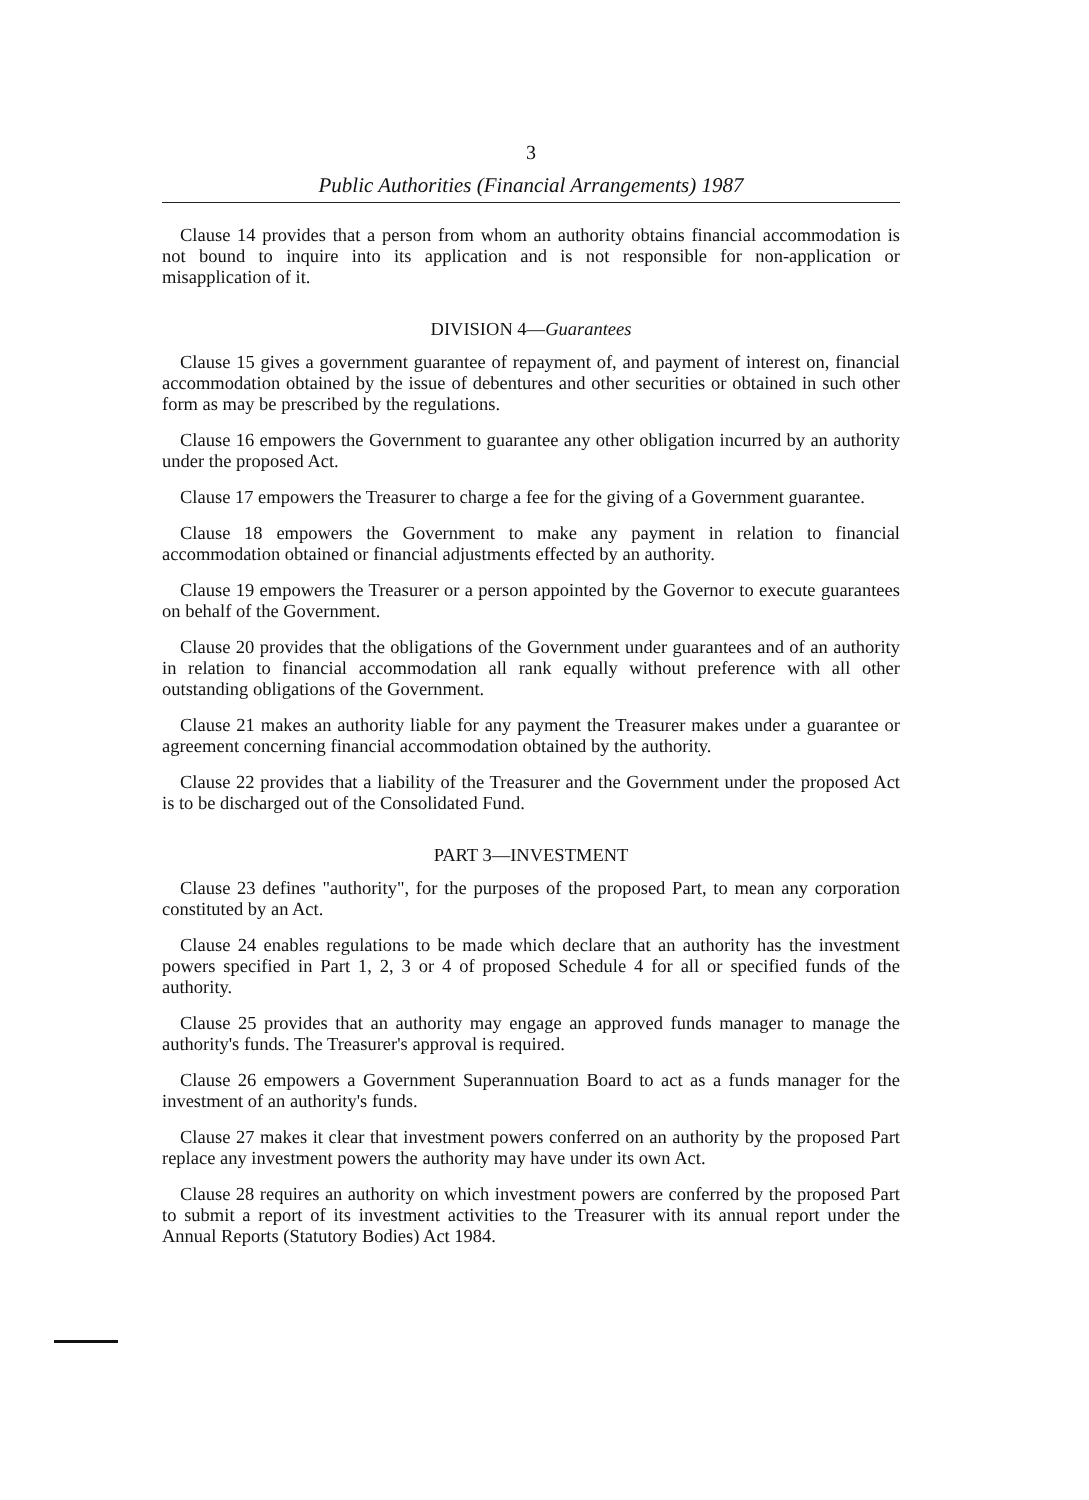3
Public Authorities (Financial Arrangements) 1987
Clause 14 provides that a person from whom an authority obtains financial accommodation is not bound to inquire into its application and is not responsible for non-application or misapplication of it.
DIVISION 4—Guarantees
Clause 15 gives a government guarantee of repayment of, and payment of interest on, financial accommodation obtained by the issue of debentures and other securities or obtained in such other form as may be prescribed by the regulations.
Clause 16 empowers the Government to guarantee any other obligation incurred by an authority under the proposed Act.
Clause 17 empowers the Treasurer to charge a fee for the giving of a Government guarantee.
Clause 18 empowers the Government to make any payment in relation to financial accommodation obtained or financial adjustments effected by an authority.
Clause 19 empowers the Treasurer or a person appointed by the Governor to execute guarantees on behalf of the Government.
Clause 20 provides that the obligations of the Government under guarantees and of an authority in relation to financial accommodation all rank equally without preference with all other outstanding obligations of the Government.
Clause 21 makes an authority liable for any payment the Treasurer makes under a guarantee or agreement concerning financial accommodation obtained by the authority.
Clause 22 provides that a liability of the Treasurer and the Government under the proposed Act is to be discharged out of the Consolidated Fund.
PART 3—INVESTMENT
Clause 23 defines "authority", for the purposes of the proposed Part, to mean any corporation constituted by an Act.
Clause 24 enables regulations to be made which declare that an authority has the investment powers specified in Part 1, 2, 3 or 4 of proposed Schedule 4 for all or specified funds of the authority.
Clause 25 provides that an authority may engage an approved funds manager to manage the authority's funds. The Treasurer's approval is required.
Clause 26 empowers a Government Superannuation Board to act as a funds manager for the investment of an authority's funds.
Clause 27 makes it clear that investment powers conferred on an authority by the proposed Part replace any investment powers the authority may have under its own Act.
Clause 28 requires an authority on which investment powers are conferred by the proposed Part to submit a report of its investment activities to the Treasurer with its annual report under the Annual Reports (Statutory Bodies) Act 1984.